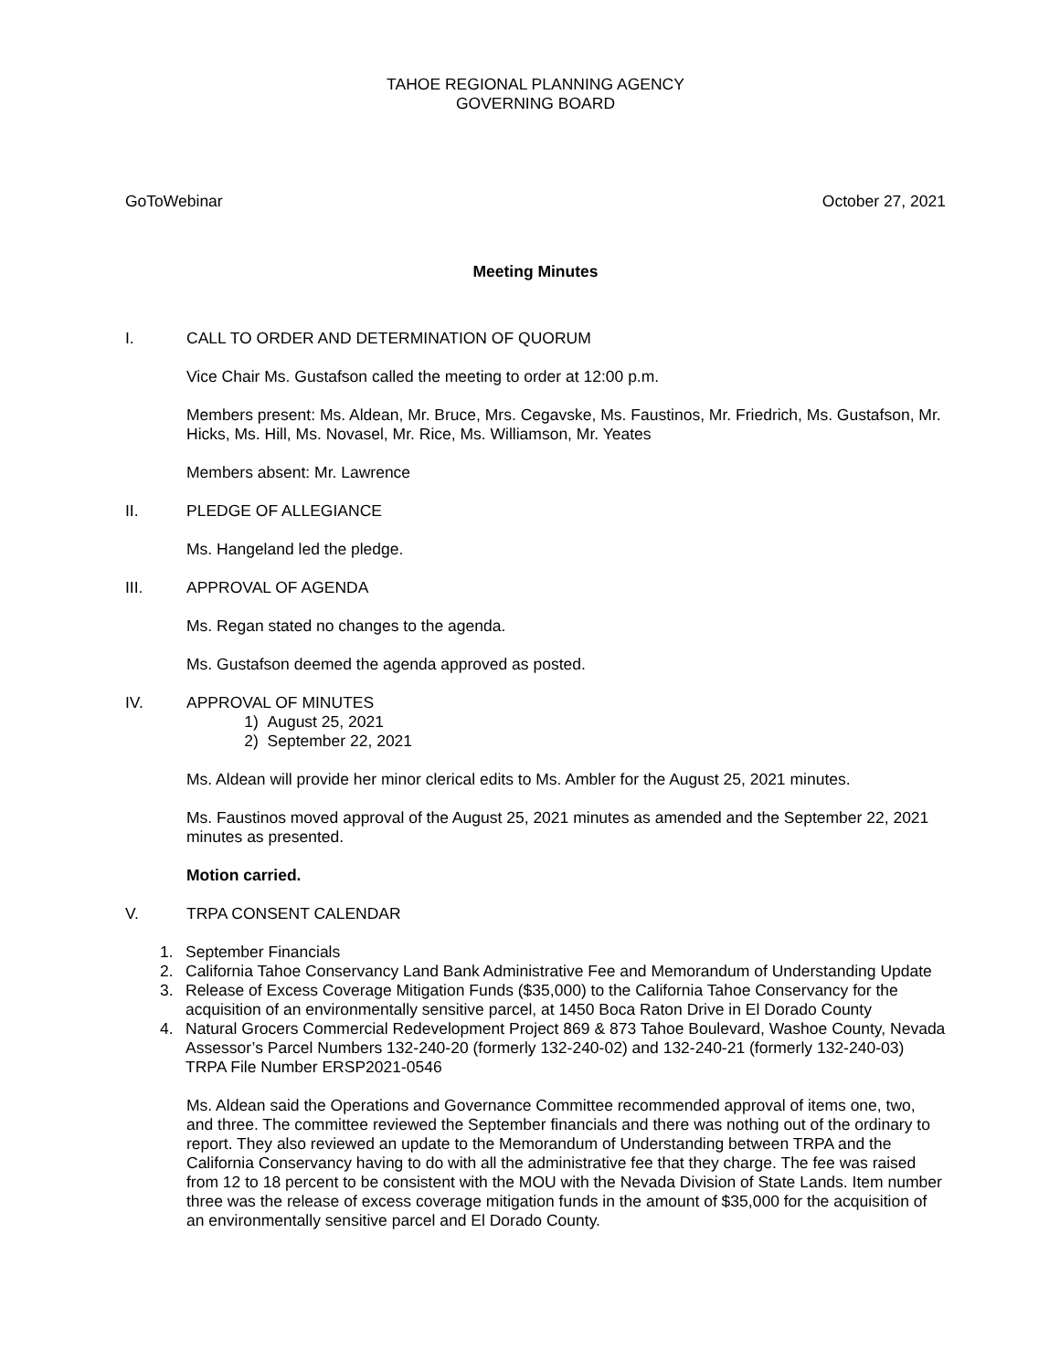TAHOE REGIONAL PLANNING AGENCY
GOVERNING BOARD
GoToWebinar October 27, 2021
Meeting Minutes
I. CALL TO ORDER AND DETERMINATION OF QUORUM
Vice Chair Ms. Gustafson called the meeting to order at 12:00 p.m.
Members present: Ms. Aldean, Mr. Bruce, Mrs. Cegavske, Ms. Faustinos, Mr. Friedrich, Ms. Gustafson, Mr. Hicks, Ms. Hill, Ms. Novasel, Mr. Rice, Ms. Williamson, Mr. Yeates
Members absent: Mr. Lawrence
II. PLEDGE OF ALLEGIANCE
Ms. Hangeland led the pledge.
III. APPROVAL OF AGENDA
Ms. Regan stated no changes to the agenda.
Ms. Gustafson deemed the agenda approved as posted.
IV. APPROVAL OF MINUTES
1) August 25, 2021
2) September 22, 2021
Ms. Aldean will provide her minor clerical edits to Ms. Ambler for the August 25, 2021 minutes.
Ms. Faustinos moved approval of the August 25, 2021 minutes as amended and the September 22, 2021 minutes as presented.
Motion carried.
V. TRPA CONSENT CALENDAR
1. September Financials
2. California Tahoe Conservancy Land Bank Administrative Fee and Memorandum of Understanding Update
3. Release of Excess Coverage Mitigation Funds ($35,000) to the California Tahoe Conservancy for the acquisition of an environmentally sensitive parcel, at 1450 Boca Raton Drive in El Dorado County
4. Natural Grocers Commercial Redevelopment Project 869 & 873 Tahoe Boulevard, Washoe County, Nevada Assessor’s Parcel Numbers 132-240-20 (formerly 132-240-02) and 132-240-21 (formerly 132-240-03) TRPA File Number ERSP2021-0546
Ms. Aldean said the Operations and Governance Committee recommended approval of items one, two, and three. The committee reviewed the September financials and there was nothing out of the ordinary to report. They also reviewed an update to the Memorandum of Understanding between TRPA and the California Conservancy having to do with all the administrative fee that they charge. The fee was raised from 12 to 18 percent to be consistent with the MOU with the Nevada Division of State Lands. Item number three was the release of excess coverage mitigation funds in the amount of $35,000 for the acquisition of an environmentally sensitive parcel and El Dorado County.